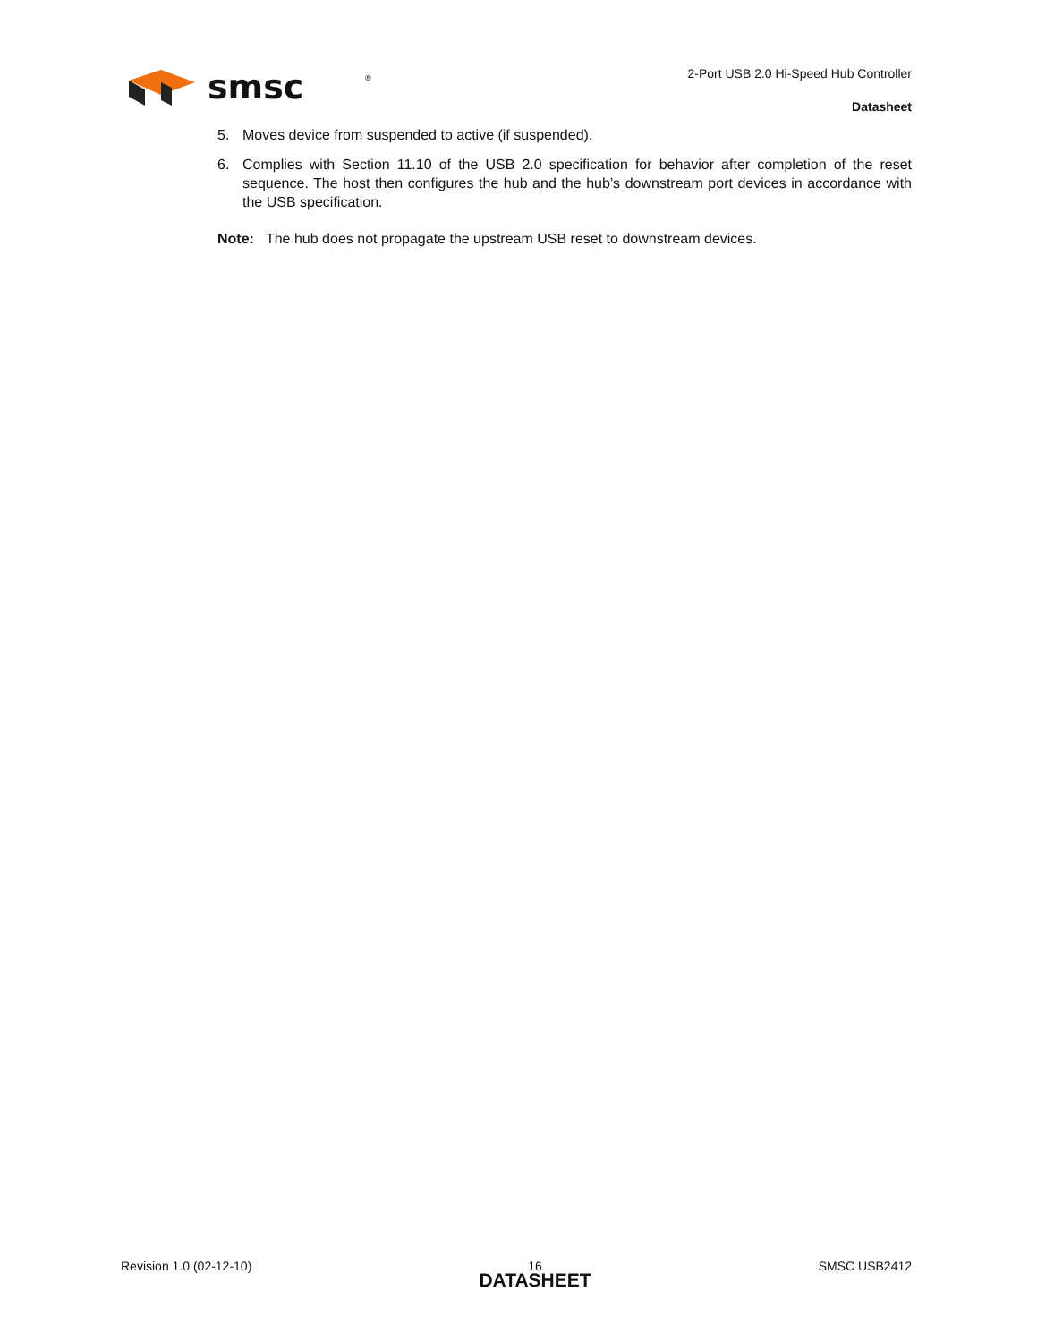smsc
®
2-Port USB 2.0 Hi-Speed Hub Controller
Datasheet
5. Moves device from suspended to active (if suspended).
6. Complies with Section 11.10 of the USB 2.0 specification for behavior after completion of the reset sequence. The host then configures the hub and the hub’s downstream port devices in accordance with the USB specification.
Note: The hub does not propagate the upstream USB reset to downstream devices.
Revision 1.0 (02-12-10) 16
DATASHEET SMSC USB2412